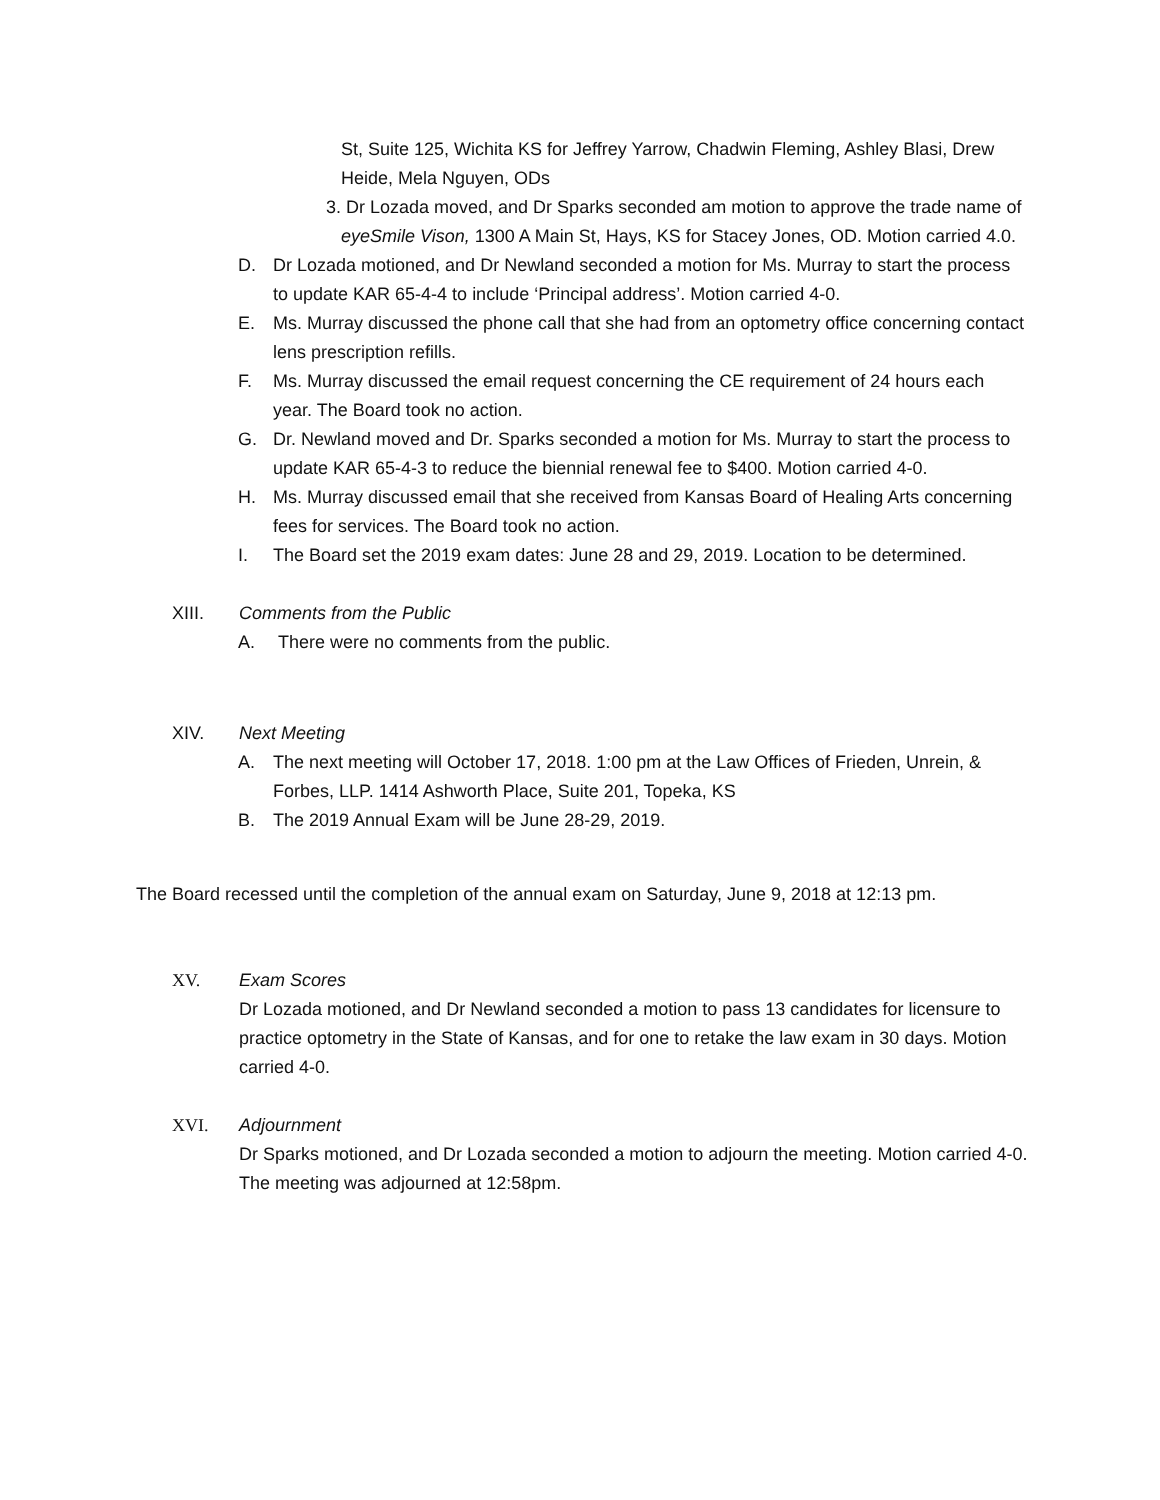St, Suite 125, Wichita KS for Jeffrey Yarrow, Chadwin Fleming, Ashley Blasi, Drew Heide, Mela Nguyen, ODs
3. Dr Lozada moved, and Dr Sparks seconded am motion to approve the trade name of eyeSmile Vison, 1300 A Main St, Hays, KS for Stacey Jones, OD. Motion carried 4.0.
D. Dr Lozada motioned, and Dr Newland seconded a motion for Ms. Murray to start the process to update KAR 65-4-4 to include ‘Principal address’. Motion carried 4-0.
E. Ms. Murray discussed the phone call that she had from an optometry office concerning contact lens prescription refills.
F. Ms. Murray discussed the email request concerning the CE requirement of 24 hours each year. The Board took no action.
G. Dr. Newland moved and Dr. Sparks seconded a motion for Ms. Murray to start the process to update KAR 65-4-3 to reduce the biennial renewal fee to $400. Motion carried 4-0.
H. Ms. Murray discussed email that she received from Kansas Board of Healing Arts concerning fees for services. The Board took no action.
I. The Board set the 2019 exam dates: June 28 and 29, 2019. Location to be determined.
XIII. Comments from the Public
A. There were no comments from the public.
XIV. Next Meeting
A. The next meeting will October 17, 2018. 1:00 pm at the Law Offices of Frieden, Unrein, & Forbes, LLP. 1414 Ashworth Place, Suite 201, Topeka, KS
B. The 2019 Annual Exam will be June 28-29, 2019.
The Board recessed until the completion of the annual exam on Saturday, June 9, 2018 at 12:13 pm.
XV. Exam Scores
Dr Lozada motioned, and Dr Newland seconded a motion to pass 13 candidates for licensure to practice optometry in the State of Kansas, and for one to retake the law exam in 30 days. Motion carried 4-0.
XVI. Adjournment
Dr Sparks motioned, and Dr Lozada seconded a motion to adjourn the meeting. Motion carried 4-0. The meeting was adjourned at 12:58pm.